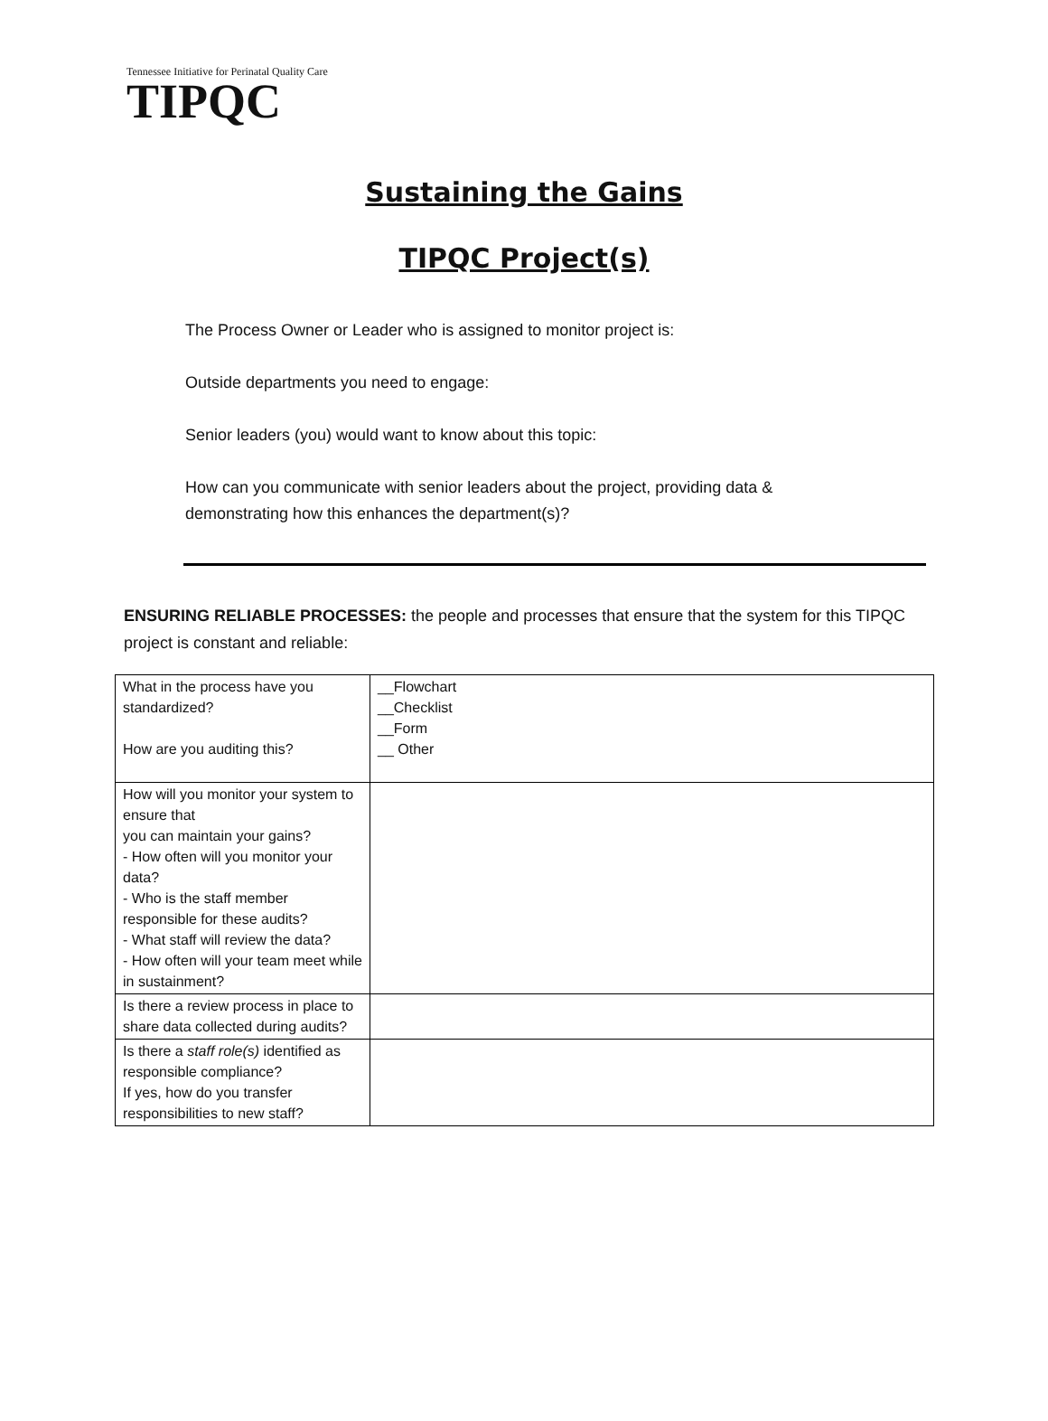Tennessee Initiative for Perinatal Quality Care
TIPQC
Sustaining the Gains
TIPQC Project(s)
The Process Owner or Leader who is assigned to monitor project is:
Outside departments you need to engage:
Senior leaders (you) would want to know about this topic:
How can you communicate with senior leaders about the project, providing data &
demonstrating how this enhances the department(s)?
ENSURING RELIABLE PROCESSES: the people and processes that ensure that the system for this TIPQC project is constant and reliable:
| What in the process have you standardized? How are you auditing this? | __Flowchart __Checklist __Form __ Other |
| How will you monitor your system to ensure that you can maintain your gains? - How often will you monitor your data? - Who is the staff member responsible for these audits? - What staff will review the data? - How often will your team meet while in sustainment? | |
| Is there a review process in place to share data collected during audits? | |
| Is there a staff role(s) identified as responsible compliance? If yes, how do you transfer responsibilities to new staff? | |